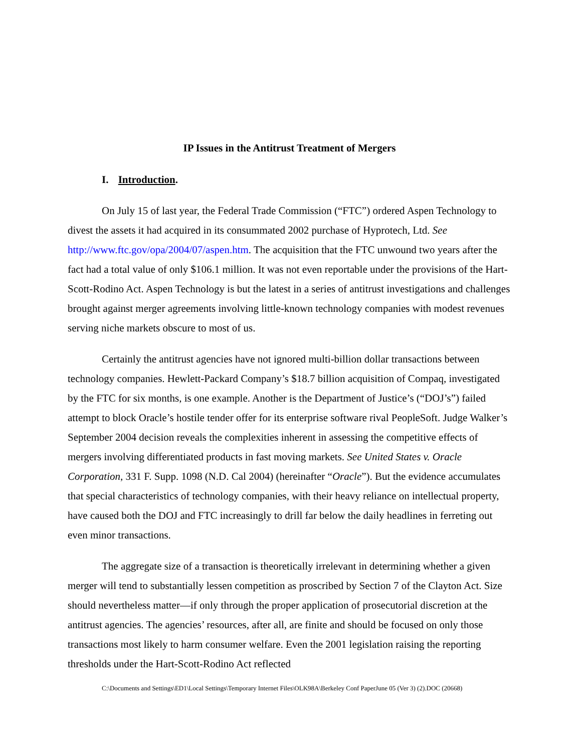IP Issues in the Antitrust Treatment of Mergers
I. Introduction.
On July 15 of last year, the Federal Trade Commission (“FTC”) ordered Aspen Technology to divest the assets it had acquired in its consummated 2002 purchase of Hyprotech, Ltd. See http://www.ftc.gov/opa/2004/07/aspen.htm. The acquisition that the FTC unwound two years after the fact had a total value of only $106.1 million. It was not even reportable under the provisions of the Hart-Scott-Rodino Act. Aspen Technology is but the latest in a series of antitrust investigations and challenges brought against merger agreements involving little-known technology companies with modest revenues serving niche markets obscure to most of us.
Certainly the antitrust agencies have not ignored multi-billion dollar transactions between technology companies. Hewlett-Packard Company’s $18.7 billion acquisition of Compaq, investigated by the FTC for six months, is one example. Another is the Department of Justice’s (“DOJ’s”) failed attempt to block Oracle’s hostile tender offer for its enterprise software rival PeopleSoft. Judge Walker’s September 2004 decision reveals the complexities inherent in assessing the competitive effects of mergers involving differentiated products in fast moving markets. See United States v. Oracle Corporation, 331 F. Supp. 1098 (N.D. Cal 2004) (hereinafter “Oracle”). But the evidence accumulates that special characteristics of technology companies, with their heavy reliance on intellectual property, have caused both the DOJ and FTC increasingly to drill far below the daily headlines in ferreting out even minor transactions.
The aggregate size of a transaction is theoretically irrelevant in determining whether a given merger will tend to substantially lessen competition as proscribed by Section 7 of the Clayton Act. Size should nevertheless matter—if only through the proper application of prosecutorial discretion at the antitrust agencies. The agencies’ resources, after all, are finite and should be focused on only those transactions most likely to harm consumer welfare. Even the 2001 legislation raising the reporting thresholds under the Hart-Scott-Rodino Act reflected
C:\Documents and Settings\ED1\Local Settings\Temporary Internet Files\OLK98A\Berkeley Conf PaperJune 05 (Ver 3) (2).DOC (20668)